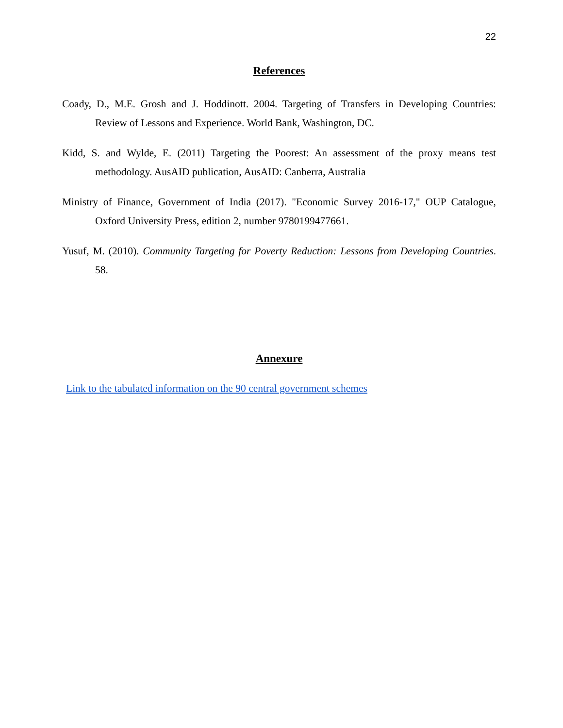22
References
Coady, D., M.E. Grosh and J. Hoddinott. 2004. Targeting of Transfers in Developing Countries: Review of Lessons and Experience. World Bank, Washington, DC.
Kidd, S. and Wylde, E. (2011) Targeting the Poorest: An assessment of the proxy means test methodology. AusAID publication, AusAID: Canberra, Australia
Ministry of Finance, Government of India (2017). "Economic Survey 2016-17," OUP Catalogue, Oxford University Press, edition 2, number 9780199477661.
Yusuf, M. (2010). Community Targeting for Poverty Reduction: Lessons from Developing Countries. 58.
Annexure
Link to the tabulated information on the 90 central government schemes